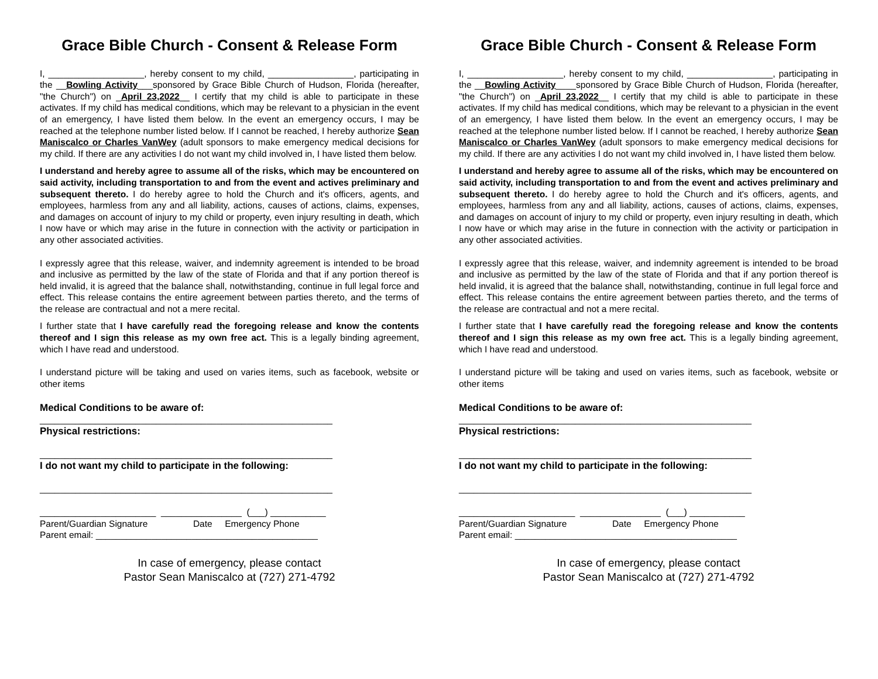Grace Bible Church - Consent & Release Form
I, ___________________, hereby consent to my child, _________________, participating in the __Bowling Activity___sponsored by Grace Bible Church of Hudson, Florida (hereafter, "the Church") on _April 23,2022__ I certify that my child is able to participate in these activates. If my child has medical conditions, which may be relevant to a physician in the event of an emergency, I have listed them below. In the event an emergency occurs, I may be reached at the telephone number listed below. If I cannot be reached, I hereby authorize Sean Maniscalco or Charles VanWey (adult sponsors to make emergency medical decisions for my child. If there are any activities I do not want my child involved in, I have listed them below.
I understand and hereby agree to assume all of the risks, which may be encountered on said activity, including transportation to and from the event and actives preliminary and subsequent thereto. I do hereby agree to hold the Church and it's officers, agents, and employees, harmless from any and all liability, actions, causes of actions, claims, expenses, and damages on account of injury to my child or property, even injury resulting in death, which I now have or which may arise in the future in connection with the activity or participation in any other associated activities.
I expressly agree that this release, waiver, and indemnity agreement is intended to be broad and inclusive as permitted by the law of the state of Florida and that if any portion thereof is held invalid, it is agreed that the balance shall, notwithstanding, continue in full legal force and effect. This release contains the entire agreement between parties thereto, and the terms of the release are contractual and not a mere recital.
I further state that I have carefully read the foregoing release and know the contents thereof and I sign this release as my own free act. This is a legally binding agreement, which I have read and understood.
I understand picture will be taking and used on varies items, such as facebook, website or other items
Medical Conditions to be aware of:
__________________________________________________________
Physical restrictions:
__________________________________________________________
I do not want my child to participate in the following:
__________________________________________________________
_______________________ ________________ (___) ___________
Parent/Guardian Signature Date Emergency Phone
Parent email: ____________________________________________
In case of emergency, please contact
Pastor Sean Maniscalco at (727) 271-4792
Grace Bible Church - Consent & Release Form
I, ___________________, hereby consent to my child, _________________, participating in the __Bowling Activity____sponsored by Grace Bible Church of Hudson, Florida (hereafter, "the Church") on _April 23,2022__ I certify that my child is able to participate in these activates. If my child has medical conditions, which may be relevant to a physician in the event of an emergency, I have listed them below. In the event an emergency occurs, I may be reached at the telephone number listed below. If I cannot be reached, I hereby authorize Sean Maniscalco or Charles VanWey (adult sponsors to make emergency medical decisions for my child. If there are any activities I do not want my child involved in, I have listed them below.
I understand and hereby agree to assume all of the risks, which may be encountered on said activity, including transportation to and from the event and actives preliminary and subsequent thereto. I do hereby agree to hold the Church and it's officers, agents, and employees, harmless from any and all liability, actions, causes of actions, claims, expenses, and damages on account of injury to my child or property, even injury resulting in death, which I now have or which may arise in the future in connection with the activity or participation in any other associated activities.
I expressly agree that this release, waiver, and indemnity agreement is intended to be broad and inclusive as permitted by the law of the state of Florida and that if any portion thereof is held invalid, it is agreed that the balance shall, notwithstanding, continue in full legal force and effect. This release contains the entire agreement between parties thereto, and the terms of the release are contractual and not a mere recital.
I further state that I have carefully read the foregoing release and know the contents thereof and I sign this release as my own free act. This is a legally binding agreement, which I have read and understood.
I understand picture will be taking and used on varies items, such as facebook, website or other items
Medical Conditions to be aware of:
__________________________________________________________
Physical restrictions:
__________________________________________________________
I do not want my child to participate in the following:
__________________________________________________________
_______________________ ________________ (___) ___________
Parent/Guardian Signature Date Emergency Phone
Parent email: ____________________________________________
In case of emergency, please contact
Pastor Sean Maniscalco at (727) 271-4792